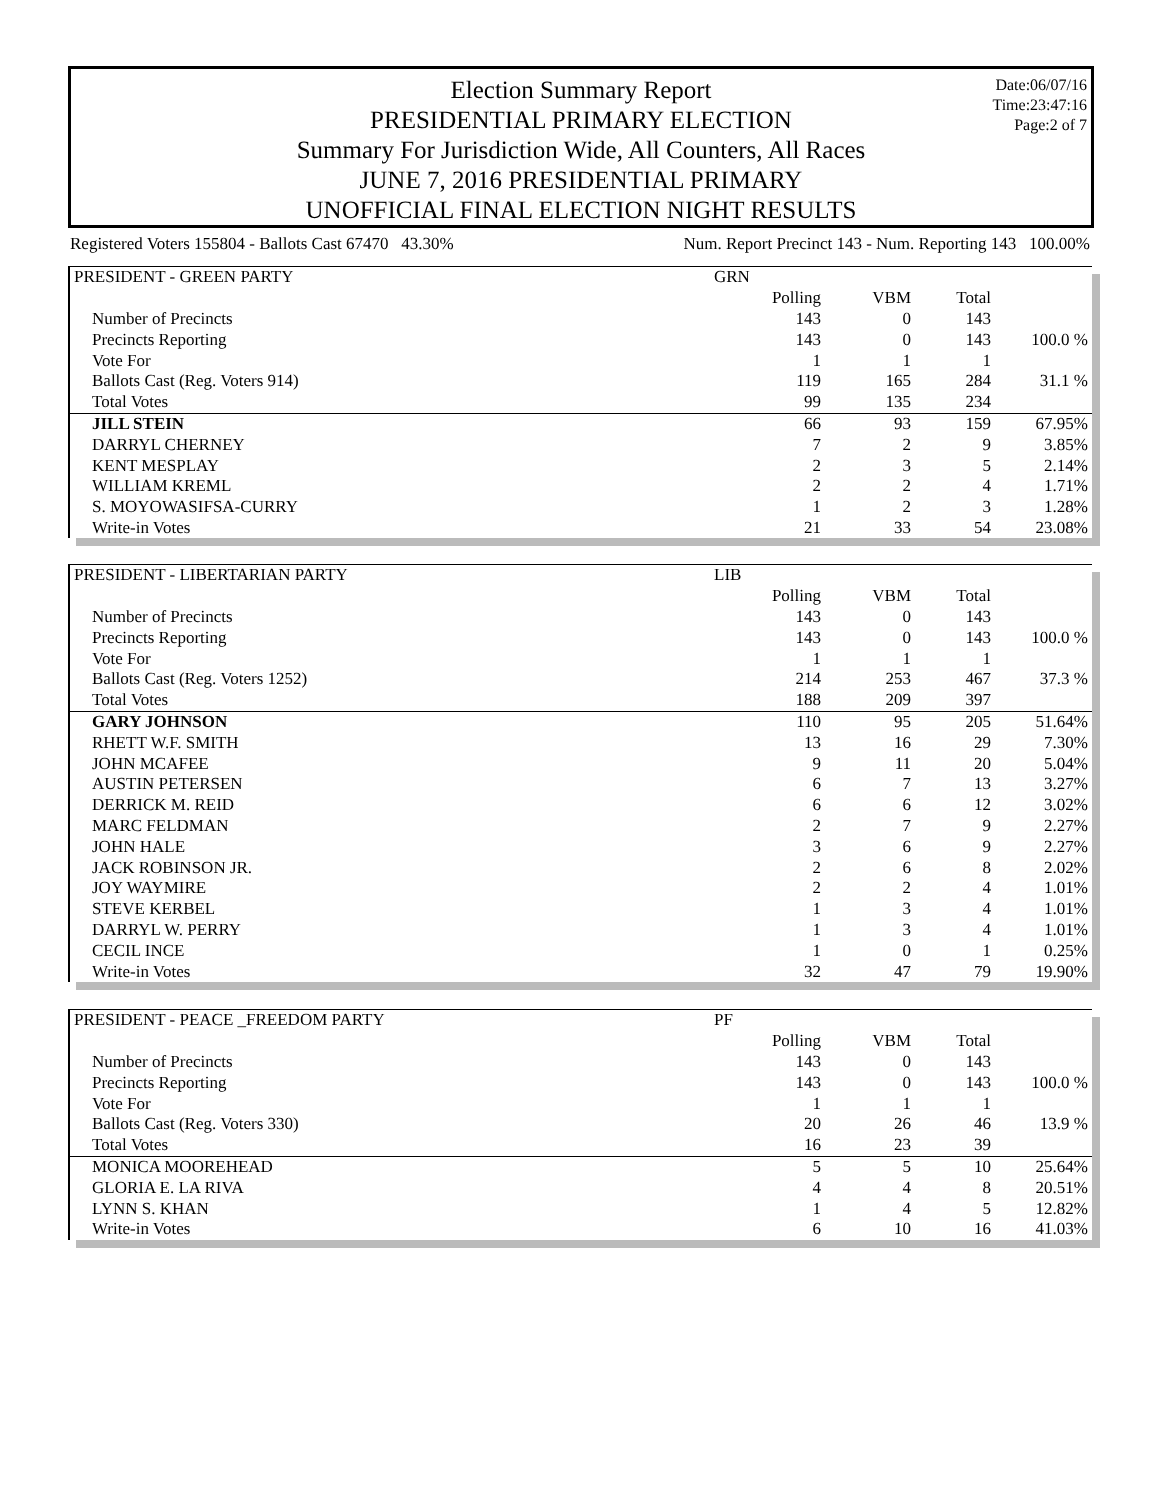Election Summary Report
PRESIDENTIAL PRIMARY ELECTION
Summary For Jurisdiction Wide, All Counters, All Races
JUNE 7, 2016 PRESIDENTIAL PRIMARY
UNOFFICIAL FINAL ELECTION NIGHT RESULTS
Date:06/07/16
Time:23:47:16
Page:2 of 7
Registered Voters 155804 - Ballots Cast 67470 43.30% Num. Report Precinct 143 - Num. Reporting 143 100.00%
| PRESIDENT - GREEN PARTY | GRN | | | |
| | Polling | VBM | Total | |
| Number of Precincts | 143 | 0 | 143 | |
| Precincts Reporting | 143 | 0 | 143 | 100.0 % |
| Vote For | 1 | 1 | 1 | |
| Ballots Cast (Reg. Voters 914) | 119 | 165 | 284 | 31.1 % |
| Total Votes | 99 | 135 | 234 | |
| JILL STEIN | 66 | 93 | 159 | 67.95% |
| DARRYL CHERNEY | 7 | 2 | 9 | 3.85% |
| KENT MESPLAY | 2 | 3 | 5 | 2.14% |
| WILLIAM KREML | 2 | 2 | 4 | 1.71% |
| S. MOYOWASIFSA-CURRY | 1 | 2 | 3 | 1.28% |
| Write-in Votes | 21 | 33 | 54 | 23.08% |
| PRESIDENT - LIBERTARIAN PARTY | LIB | | | |
| | Polling | VBM | Total | |
| Number of Precincts | 143 | 0 | 143 | |
| Precincts Reporting | 143 | 0 | 143 | 100.0 % |
| Vote For | 1 | 1 | 1 | |
| Ballots Cast (Reg. Voters 1252) | 214 | 253 | 467 | 37.3 % |
| Total Votes | 188 | 209 | 397 | |
| GARY JOHNSON | 110 | 95 | 205 | 51.64% |
| RHETT W.F. SMITH | 13 | 16 | 29 | 7.30% |
| JOHN MCAFEE | 9 | 11 | 20 | 5.04% |
| AUSTIN PETERSEN | 6 | 7 | 13 | 3.27% |
| DERRICK M. REID | 6 | 6 | 12 | 3.02% |
| MARC FELDMAN | 2 | 7 | 9 | 2.27% |
| JOHN HALE | 3 | 6 | 9 | 2.27% |
| JACK ROBINSON JR. | 2 | 6 | 8 | 2.02% |
| JOY WAYMIRE | 2 | 2 | 4 | 1.01% |
| STEVE KERBEL | 1 | 3 | 4 | 1.01% |
| DARRYL W. PERRY | 1 | 3 | 4 | 1.01% |
| CECIL INCE | 1 | 0 | 1 | 0.25% |
| Write-in Votes | 32 | 47 | 79 | 19.90% |
| PRESIDENT - PEACE _FREEDOM PARTY | PF | | | |
| | Polling | VBM | Total | |
| Number of Precincts | 143 | 0 | 143 | |
| Precincts Reporting | 143 | 0 | 143 | 100.0 % |
| Vote For | 1 | 1 | 1 | |
| Ballots Cast (Reg. Voters 330) | 20 | 26 | 46 | 13.9 % |
| Total Votes | 16 | 23 | 39 | |
| MONICA MOOREHEAD | 5 | 5 | 10 | 25.64% |
| GLORIA E. LA RIVA | 4 | 4 | 8 | 20.51% |
| LYNN S. KHAN | 1 | 4 | 5 | 12.82% |
| Write-in Votes | 6 | 10 | 16 | 41.03% |